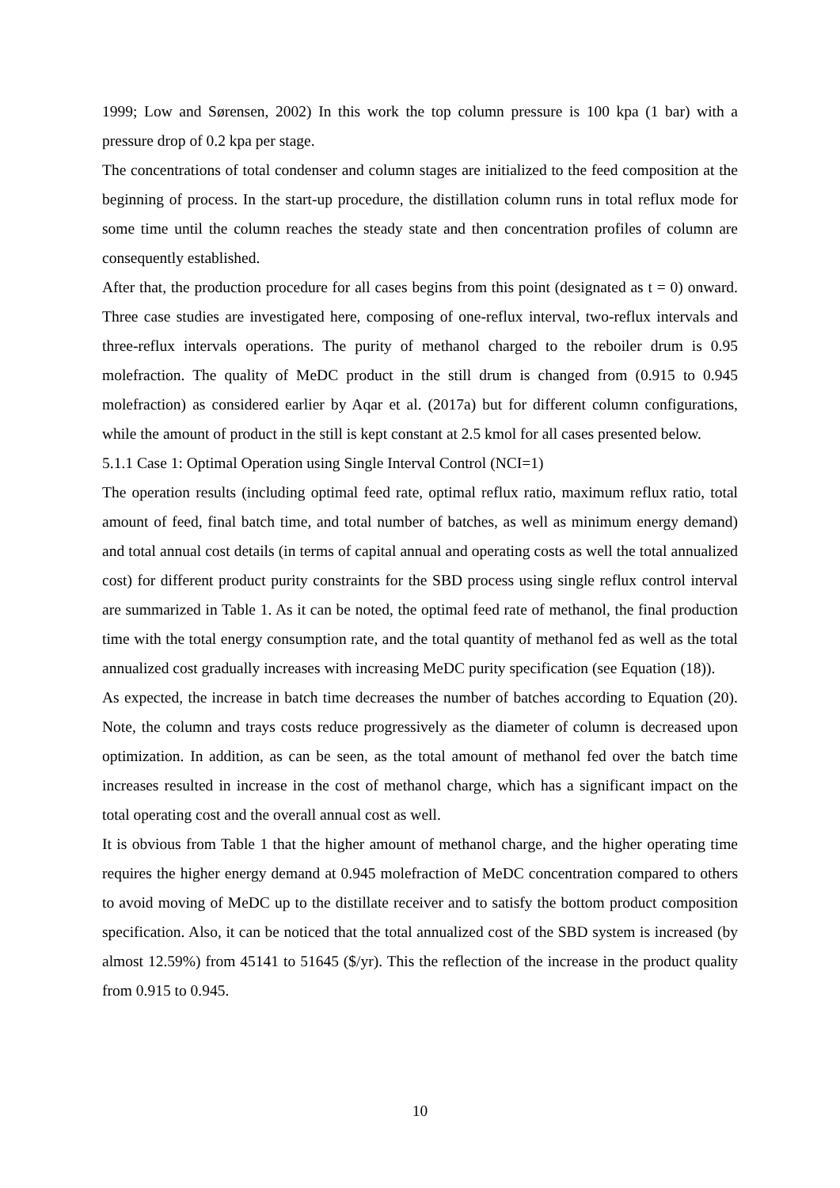1999; Low and Sørensen, 2002) In this work the top column pressure is 100 kpa (1 bar) with a pressure drop of 0.2 kpa per stage.
The concentrations of total condenser and column stages are initialized to the feed composition at the beginning of process. In the start-up procedure, the distillation column runs in total reflux mode for some time until the column reaches the steady state and then concentration profiles of column are consequently established.
After that, the production procedure for all cases begins from this point (designated as t = 0) onward. Three case studies are investigated here, composing of one-reflux interval, two-reflux intervals and three-reflux intervals operations. The purity of methanol charged to the reboiler drum is 0.95 molefraction. The quality of MeDC product in the still drum is changed from (0.915 to 0.945 molefraction) as considered earlier by Aqar et al. (2017a) but for different column configurations, while the amount of product in the still is kept constant at 2.5 kmol for all cases presented below.
5.1.1 Case 1: Optimal Operation using Single Interval Control (NCI=1)
The operation results (including optimal feed rate, optimal reflux ratio, maximum reflux ratio, total amount of feed, final batch time, and total number of batches, as well as minimum energy demand) and total annual cost details (in terms of capital annual and operating costs as well the total annualized cost) for different product purity constraints for the SBD process using single reflux control interval are summarized in Table 1. As it can be noted, the optimal feed rate of methanol, the final production time with the total energy consumption rate, and the total quantity of methanol fed as well as the total annualized cost gradually increases with increasing MeDC purity specification (see Equation (18)).
As expected, the increase in batch time decreases the number of batches according to Equation (20). Note, the column and trays costs reduce progressively as the diameter of column is decreased upon optimization. In addition, as can be seen, as the total amount of methanol fed over the batch time increases resulted in increase in the cost of methanol charge, which has a significant impact on the total operating cost and the overall annual cost as well.
It is obvious from Table 1 that the higher amount of methanol charge, and the higher operating time requires the higher energy demand at 0.945 molefraction of MeDC concentration compared to others to avoid moving of MeDC up to the distillate receiver and to satisfy the bottom product composition specification. Also, it can be noticed that the total annualized cost of the SBD system is increased (by almost 12.59%) from 45141 to 51645 ($/yr). This the reflection of the increase in the product quality from 0.915 to 0.945.
10